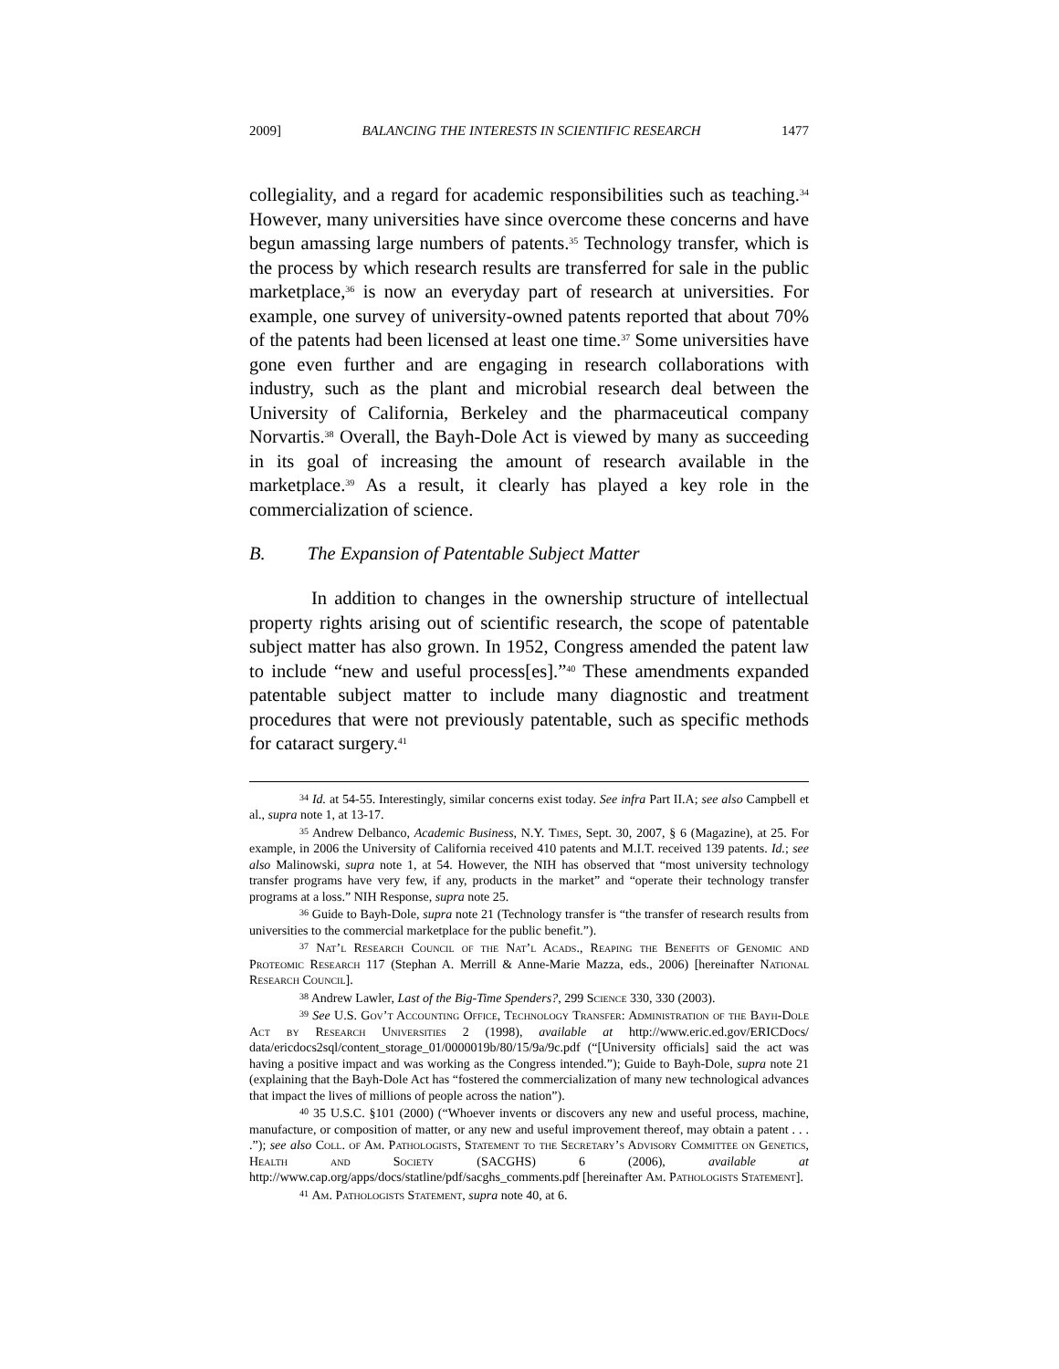2009] BALANCING THE INTERESTS IN SCIENTIFIC RESEARCH 1477
collegiality, and a regard for academic responsibilities such as teaching.<sup>34</sup> However, many universities have since overcome these concerns and have begun amassing large numbers of patents.<sup>35</sup> Technology transfer, which is the process by which research results are transferred for sale in the public marketplace,<sup>36</sup> is now an everyday part of research at universities. For example, one survey of university-owned patents reported that about 70% of the patents had been licensed at least one time.<sup>37</sup> Some universities have gone even further and are engaging in research collaborations with industry, such as the plant and microbial research deal between the University of California, Berkeley and the pharmaceutical company Norvartis.<sup>38</sup> Overall, the Bayh-Dole Act is viewed by many as succeeding in its goal of increasing the amount of research available in the marketplace.<sup>39</sup> As a result, it clearly has played a key role in the commercialization of science.
B. The Expansion of Patentable Subject Matter
In addition to changes in the ownership structure of intellectual property rights arising out of scientific research, the scope of patentable subject matter has also grown. In 1952, Congress amended the patent law to include “new and useful process[es].”<sup>40</sup> These amendments expanded patentable subject matter to include many diagnostic and treatment procedures that were not previously patentable, such as specific methods for cataract surgery.<sup>41</sup>
<sup>34</sup> Id. at 54-55. Interestingly, similar concerns exist today. See infra Part II.A; see also Campbell et al., supra note 1, at 13-17.
<sup>35</sup> Andrew Delbanco, Academic Business, N.Y. Times, Sept. 30, 2007, § 6 (Magazine), at 25. For example, in 2006 the University of California received 410 patents and M.I.T. received 139 patents. Id.; see also Malinowski, supra note 1, at 54. However, the NIH has observed that “most university technology transfer programs have very few, if any, products in the market” and “operate their technology transfer programs at a loss.” NIH Response, supra note 25.
<sup>36</sup> Guide to Bayh-Dole, supra note 21 (Technology transfer is “the transfer of research results from universities to the commercial marketplace for the public benefit.”).
<sup>37</sup> Nat’l Research Council of the Nat’l Acads., Reaping the Benefits of Genomic and Proteomic Research 117 (Stephan A. Merrill & Anne-Marie Mazza, eds., 2006) [hereinafter National Research Council].
<sup>38</sup> Andrew Lawler, Last of the Big-Time Spenders?, 299 Science 330, 330 (2003).
<sup>39</sup> See U.S. Gov’t Accounting Office, Technology Transfer: Administration of the Bayh-Dole Act by Research Universities 2 (1998), available at http://www.eric.ed.gov/ERICDocs/ data/ericdocs2sql/content_storage_01/0000019b/80/15/9a/9c.pdf (“[University officials] said the act was having a positive impact and was working as the Congress intended.”); Guide to Bayh-Dole, supra note 21 (explaining that the Bayh-Dole Act has “fostered the commercialization of many new technological advances that impact the lives of millions of people across the nation”).
<sup>40</sup> 35 U.S.C. §101 (2000) (“Whoever invents or discovers any new and useful process, machine, manufacture, or composition of matter, or any new and useful improvement thereof, may obtain a patent . . . .”); see also Coll. of Am. Pathologists, Statement to the Secretary’s Advisory Committee on Genetics, Health and Society (SACGHS) 6 (2006), available at http://www.cap.org/apps/docs/statline/pdf/sacghs_comments.pdf [hereinafter Am. Pathologists Statement].
<sup>41</sup> Am. Pathologists Statement, supra note 40, at 6.